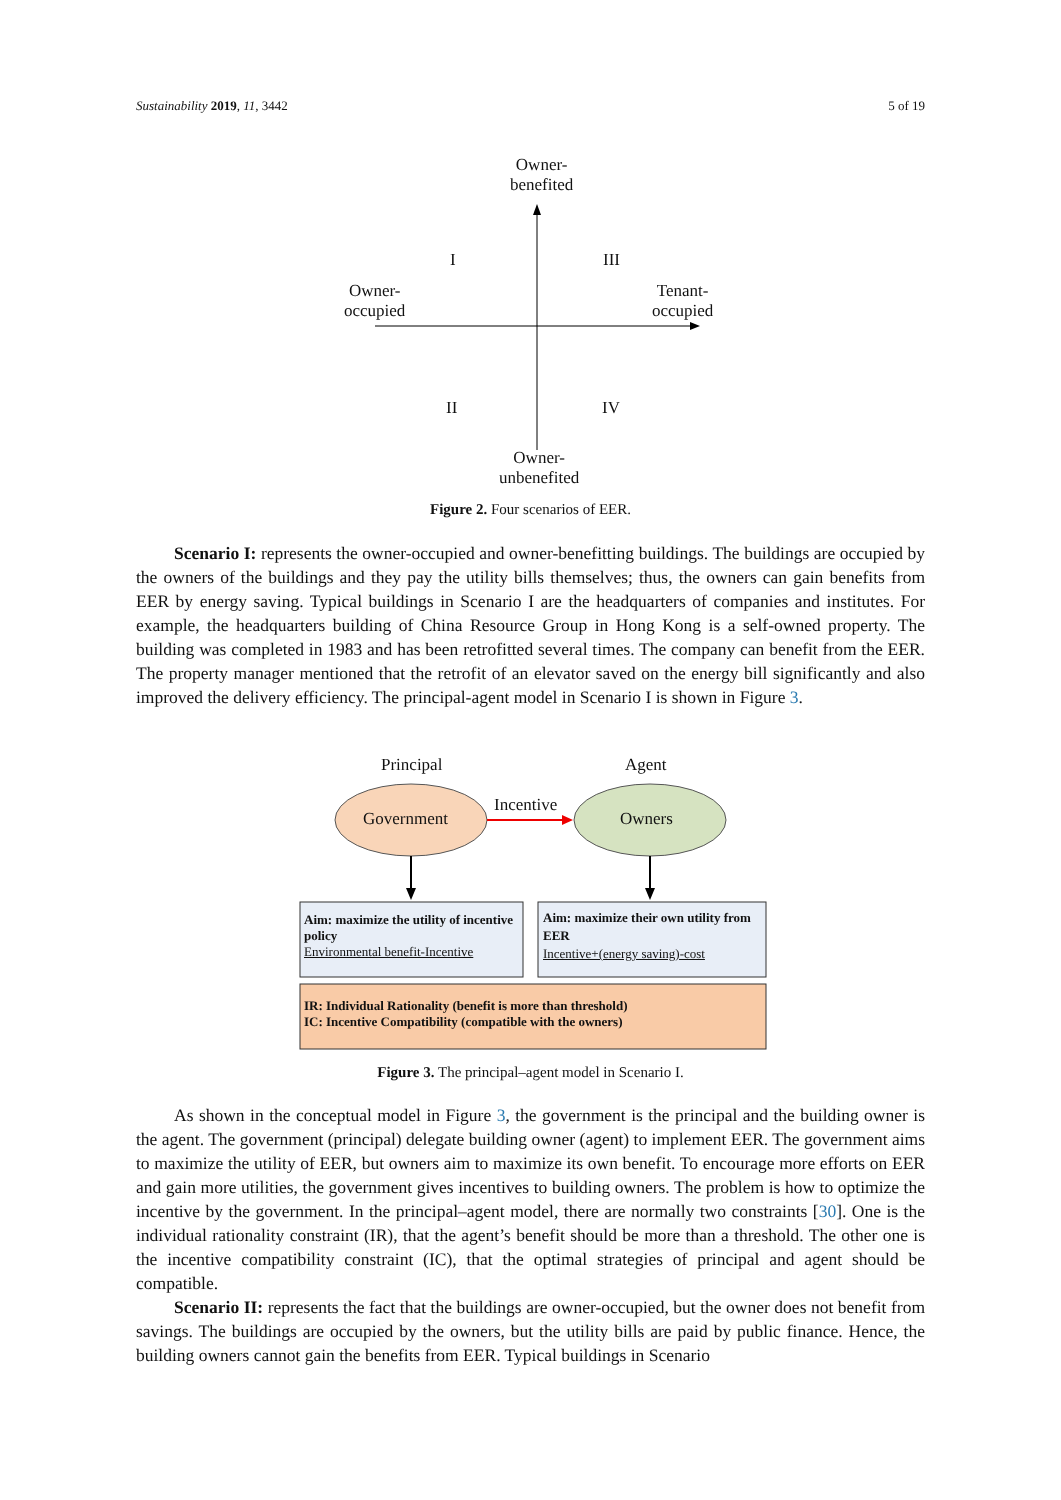Sustainability 2019, 11, 3442 5 of 19
Owner-
benefited
I III
Owner-
occupied
Tenant-
occupied
II IV
Owner-
unbenefited
Figure 2. Four scenarios of EER.
Scenario I: represents the owner-occupied and owner-benefitting buildings. The buildings are occupied by the owners of the buildings and they pay the utility bills themselves; thus, the owners can gain benefits from EER by energy saving. Typical buildings in Scenario I are the headquarters of companies and institutes. For example, the headquarters building of China Resource Group in Hong Kong is a self-owned property. The building was completed in 1983 and has been retrofitted several times. The company can benefit from the EER. The property manager mentioned that the retrofit of an elevator saved on the energy bill significantly and also improved the delivery efficiency. The principal-agent model in Scenario I is shown in Figure 3.
Principal Agent
Incentive
Government Owners
Aim: maximize the utility of incentive policy
Environmental benefit-Incentive
Aim: maximize their own utility from EER
Incentive+(energy saving)-cost
IR: Individual Rationality (benefit is more than threshold)
IC: Incentive Compatibility (compatible with the owners)
Figure 3. The principal–agent model in Scenario I.
As shown in the conceptual model in Figure 3, the government is the principal and the building owner is the agent. The government (principal) delegate building owner (agent) to implement EER. The government aims to maximize the utility of EER, but owners aim to maximize its own benefit. To encourage more efforts on EER and gain more utilities, the government gives incentives to building owners. The problem is how to optimize the incentive by the government. In the principal–agent model, there are normally two constraints [30]. One is the individual rationality constraint (IR), that the agent’s benefit should be more than a threshold. The other one is the incentive compatibility constraint (IC), that the optimal strategies of principal and agent should be compatible.
Scenario II: represents the fact that the buildings are owner-occupied, but the owner does not benefit from savings. The buildings are occupied by the owners, but the utility bills are paid by public finance. Hence, the building owners cannot gain the benefits from EER. Typical buildings in Scenario